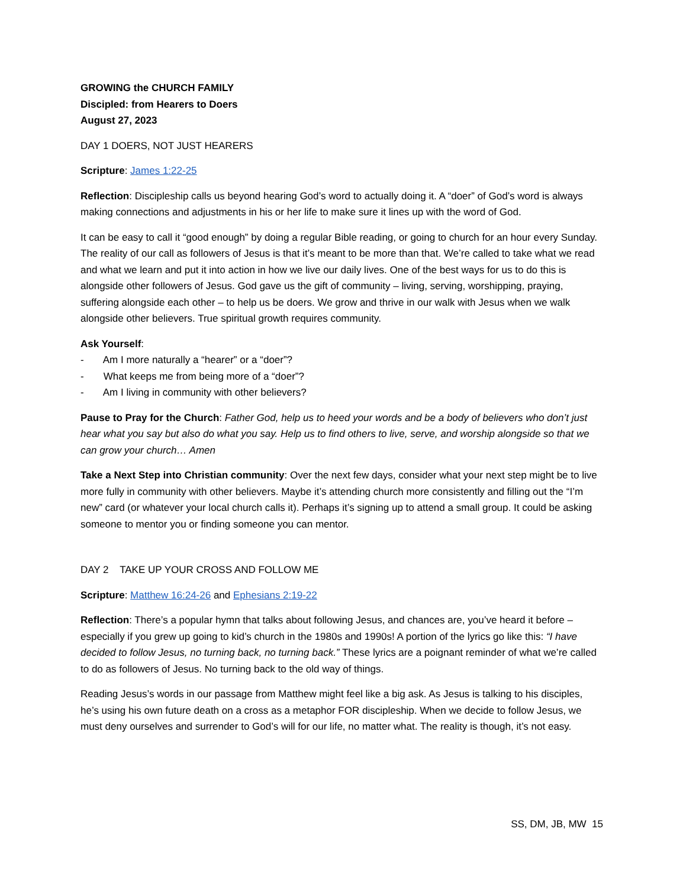GROWING the CHURCH FAMILY
Discipled: from Hearers to Doers
August 27, 2023
DAY 1 DOERS, NOT JUST HEARERS
Scripture: James 1:22-25
Reflection: Discipleship calls us beyond hearing God’s word to actually doing it. A “doer” of God’s word is always making connections and adjustments in his or her life to make sure it lines up with the word of God.
It can be easy to call it “good enough” by doing a regular Bible reading, or going to church for an hour every Sunday. The reality of our call as followers of Jesus is that it’s meant to be more than that. We’re called to take what we read and what we learn and put it into action in how we live our daily lives. One of the best ways for us to do this is alongside other followers of Jesus. God gave us the gift of community – living, serving, worshipping, praying, suffering alongside each other – to help us be doers. We grow and thrive in our walk with Jesus when we walk alongside other believers. True spiritual growth requires community.
Ask Yourself:
- Am I more naturally a “hearer” or a “doer”?
- What keeps me from being more of a “doer”?
- Am I living in community with other believers?
Pause to Pray for the Church: Father God, help us to heed your words and be a body of believers who don’t just hear what you say but also do what you say. Help us to find others to live, serve, and worship alongside so that we can grow your church… Amen
Take a Next Step into Christian community: Over the next few days, consider what your next step might be to live more fully in community with other believers. Maybe it’s attending church more consistently and filling out the “I’m new” card (or whatever your local church calls it). Perhaps it’s signing up to attend a small group. It could be asking someone to mentor you or finding someone you can mentor.
DAY 2 TAKE UP YOUR CROSS AND FOLLOW ME
Scripture: Matthew 16:24-26 and Ephesians 2:19-22
Reflection: There’s a popular hymn that talks about following Jesus, and chances are, you’ve heard it before – especially if you grew up going to kid’s church in the 1980s and 1990s! A portion of the lyrics go like this: “I have decided to follow Jesus, no turning back, no turning back.” These lyrics are a poignant reminder of what we’re called to do as followers of Jesus. No turning back to the old way of things.
Reading Jesus’s words in our passage from Matthew might feel like a big ask. As Jesus is talking to his disciples, he’s using his own future death on a cross as a metaphor FOR discipleship. When we decide to follow Jesus, we must deny ourselves and surrender to God’s will for our life, no matter what. The reality is though, it’s not easy.
SS, DM, JB, MW 15